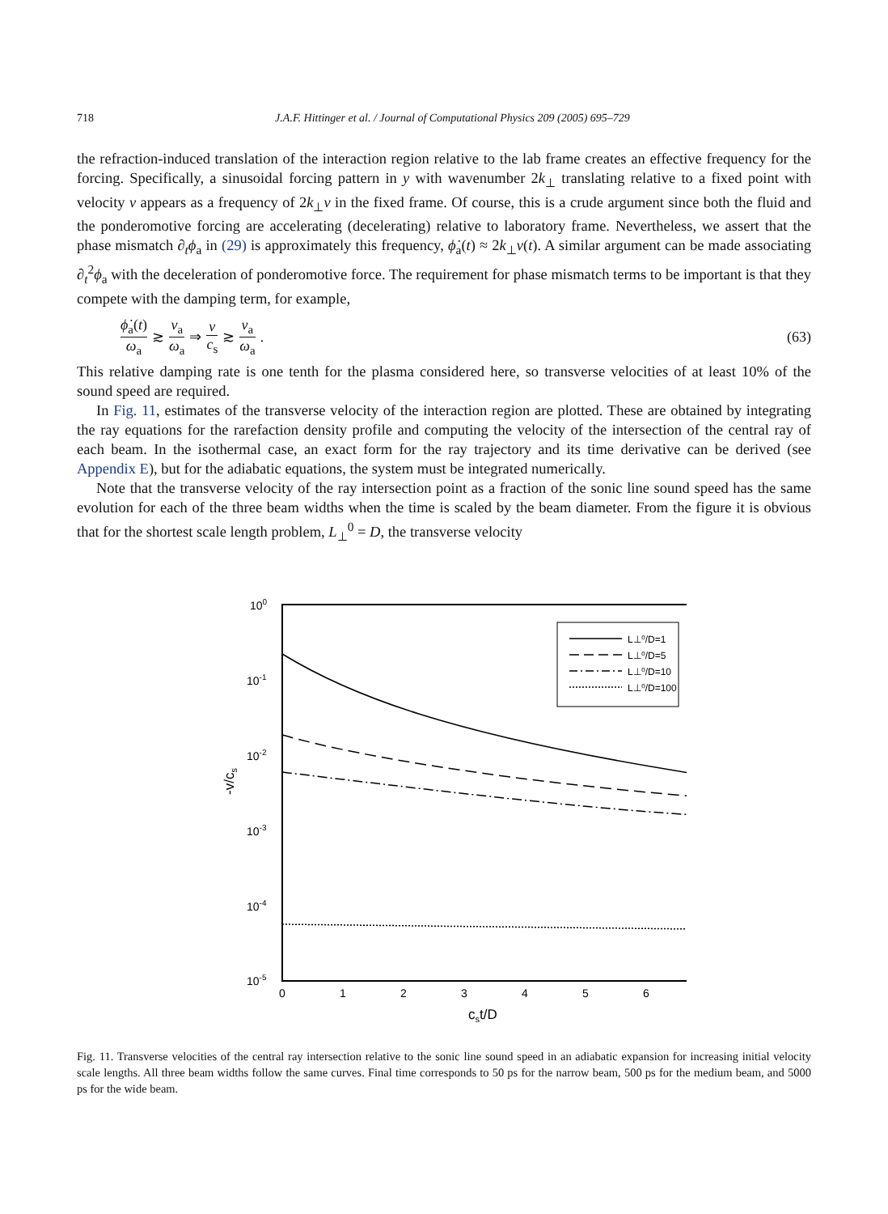718 J.A.F. Hittinger et al. / Journal of Computational Physics 209 (2005) 695–729
the refraction-induced translation of the interaction region relative to the lab frame creates an effective frequency for the forcing. Specifically, a sinusoidal forcing pattern in y with wavenumber 2k<sub>⊥</sub> translating relative to a fixed point with velocity v appears as a frequency of 2k<sub>⊥</sub>v in the fixed frame. Of course, this is a crude argument since both the fluid and the ponderomotive forcing are accelerating (decelerating) relative to laboratory frame. Nevertheless, we assert that the phase mismatch ∂<sub>t</sub>ϕ<sub>a</sub> in (29) is approximately this frequency, ϕ̇<sub>a</sub>(t) ≈ 2k<sub>⊥</sub>v(t). A similar argument can be made associating ∂<sub>t</sub><sup>2</sup>ϕ<sub>a</sub> with the deceleration of ponderomotive force. The requirement for phase mismatch terms to be important is that they compete with the damping term, for example,
ϕ̇<sub>a</sub>(t) ω<sub>a</sub> ≳ ν<sub>a</sub> ω<sub>a</sub> ⇒ v c<sub>s</sub> ≳ ν<sub>a</sub> ω<sub>a</sub>. (63)
This relative damping rate is one tenth for the plasma considered here, so transverse velocities of at least 10% of the sound speed are required.
In Fig. 11, estimates of the transverse velocity of the interaction region are plotted. These are obtained by integrating the ray equations for the rarefaction density profile and computing the velocity of the intersection of the central ray of each beam. In the isothermal case, an exact form for the ray trajectory and its time derivative can be derived (see Appendix E), but for the adiabatic equations, the system must be integrated numerically.
Note that the transverse velocity of the ray intersection point as a fraction of the sonic line sound speed has the same evolution for each of the three beam widths when the time is scaled by the beam diameter. From the figure it is obvious that for the shortest scale length problem, L<sub>⊥</sub><sup>0</sup> = D, the transverse velocity
100
10-1
10-2
10-3
10-4
10-5
0
1
2
3
4
5
6
cst/D
-v/cs
L⊥⁰/D=1
L⊥⁰/D=5
L⊥⁰/D=10
L⊥⁰/D=100
Fig. 11. Transverse velocities of the central ray intersection relative to the sonic line sound speed in an adiabatic expansion for increasing initial velocity scale lengths. All three beam widths follow the same curves. Final time corresponds to 50 ps for the narrow beam, 500 ps for the medium beam, and 5000 ps for the wide beam.